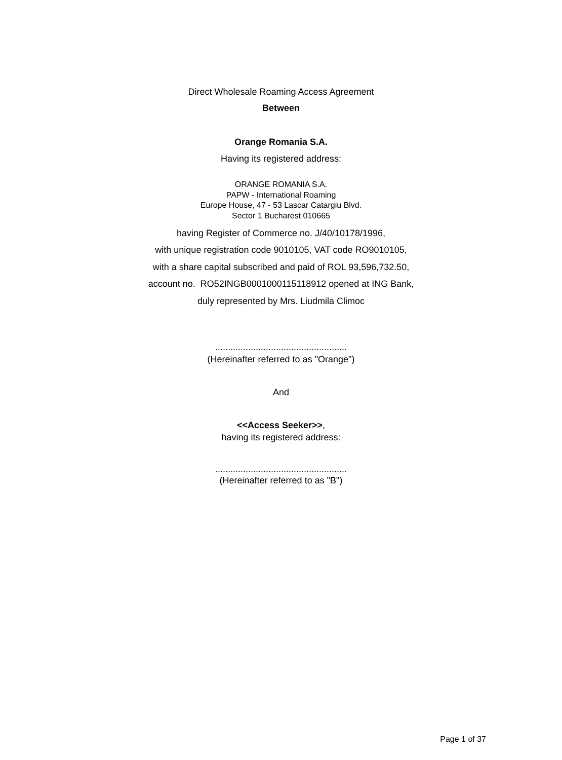Direct Wholesale Roaming Access Agreement
Between
Orange Romania S.A.
Having its registered address:
ORANGE ROMANIA S.A.
PAPW - International Roaming
Europe House, 47 - 53 Lascar Catargiu Blvd.
Sector 1 Bucharest 010665
having Register of Commerce no. J/40/10178/1996,
with unique registration code 9010105, VAT code RO9010105,
with a share capital subscribed and paid of ROL 93,596,732.50,
account no. RO52INGB0001000115118912 opened at ING Bank,
duly represented by Mrs. Liudmila Climoc
....................................................
(Hereinafter referred to as "Orange")
And
<<Access Seeker>>,
having its registered address:
....................................................
(Hereinafter referred to as "B")
Page 1 of 37